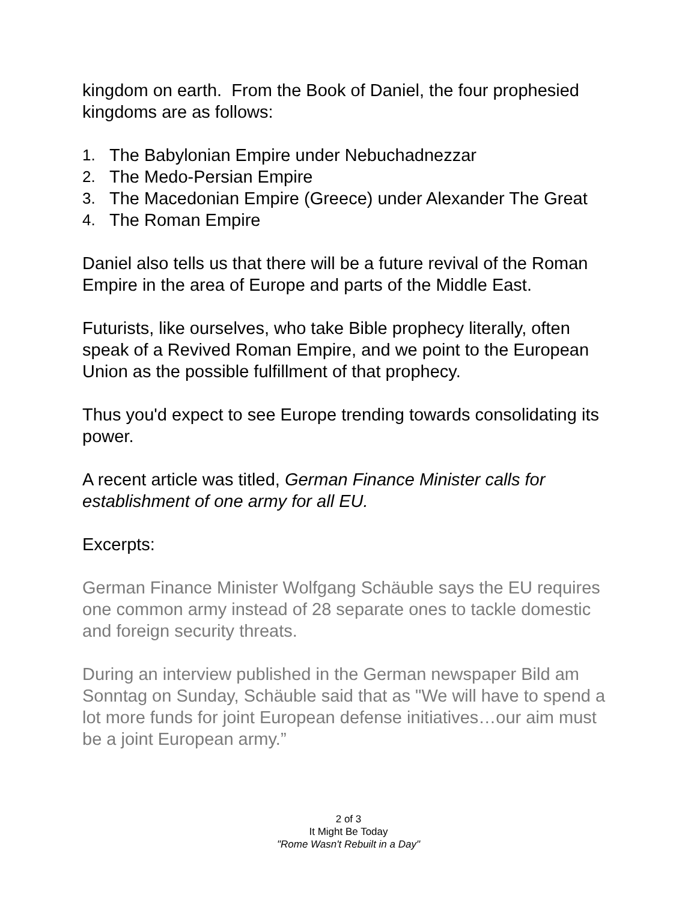kingdom on earth. From the Book of Daniel, the four prophesied kingdoms are as follows:
1. The Babylonian Empire under Nebuchadnezzar
2. The Medo-Persian Empire
3. The Macedonian Empire (Greece) under Alexander The Great
4. The Roman Empire
Daniel also tells us that there will be a future revival of the Roman Empire in the area of Europe and parts of the Middle East.
Futurists, like ourselves, who take Bible prophecy literally, often speak of a Revived Roman Empire, and we point to the European Union as the possible fulfillment of that prophecy.
Thus you'd expect to see Europe trending towards consolidating its power.
A recent article was titled, German Finance Minister calls for establishment of one army for all EU.
Excerpts:
German Finance Minister Wolfgang Schäuble says the EU requires one common army instead of 28 separate ones to tackle domestic and foreign security threats.
During an interview published in the German newspaper Bild am Sonntag on Sunday, Schäuble said that as "We will have to spend a lot more funds for joint European defense initiatives…our aim must be a joint European army.”
2 of 3
It Might Be Today
"Rome Wasn't Rebuilt in a Day"